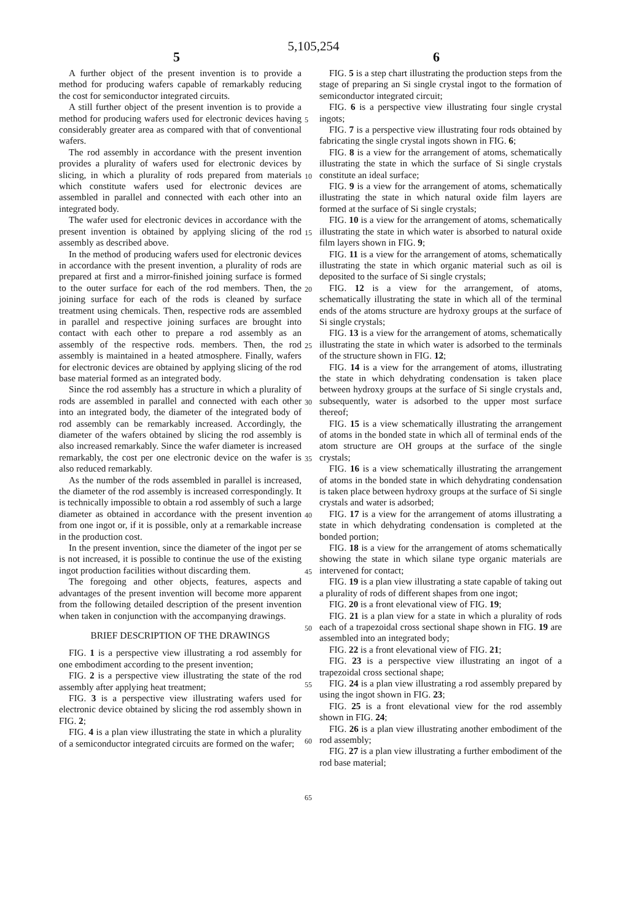5,105,254
5 6
A further object of the present invention is to provide a method for producing wafers capable of remarkably reducing the cost for semiconductor integrated circuits.
A still further object of the present invention is to provide a method for producing wafers used for electronic devices having considerably greater area as compared with that of conventional wafers.
The rod assembly in accordance with the present invention provides a plurality of wafers used for electronic devices by slicing, in which a plurality of rods prepared from materials which constitute wafers used for electronic devices are assembled in parallel and connected with each other into an integrated body.
The wafer used for electronic devices in accordance with the present invention is obtained by applying slicing of the rod assembly as described above.
In the method of producing wafers used for electronic devices in accordance with the present invention, a plurality of rods are prepared at first and a mirror-finished joining surface is formed to the outer surface for each of the rod members. Then, the joining surface for each of the rods is cleaned by surface treatment using chemicals. Then, respective rods are assembled in parallel and respective joining surfaces are brought into contact with each other to prepare a rod assembly as an assembly of the respective rods. members. Then, the rod assembly is maintained in a heated atmosphere. Finally, wafers for electronic devices are obtained by applying slicing of the rod base material formed as an integrated body.
Since the rod assembly has a structure in which a plurality of rods are assembled in parallel and connected with each other into an integrated body, the diameter of the integrated body of rod assembly can be remarkably increased. Accordingly, the diameter of the wafers obtained by slicing the rod assembly is also increased remarkably. Since the wafer diameter is increased remarkably, the cost per one electronic device on the wafer is also reduced remarkably.
As the number of the rods assembled in parallel is increased, the diameter of the rod assembly is increased correspondingly. It is technically impossible to obtain a rod assembly of such a large diameter as obtained in accordance with the present invention from one ingot or, if it is possible, only at a remarkable increase in the production cost.
In the present invention, since the diameter of the ingot per se is not increased, it is possible to continue the use of the existing ingot production facilities without discarding them.
The foregoing and other objects, features, aspects and advantages of the present invention will become more apparent from the following detailed description of the present invention when taken in conjunction with the accompanying drawings.
BRIEF DESCRIPTION OF THE DRAWINGS
FIG. 1 is a perspective view illustrating a rod assembly for one embodiment according to the present invention;
FIG. 2 is a perspective view illustrating the state of the rod assembly after applying heat treatment;
FIG. 3 is a perspective view illustrating wafers used for electronic device obtained by slicing the rod assembly shown in FIG. 2;
FIG. 4 is a plan view illustrating the state in which a plurality of a semiconductor integrated circuits are formed on the wafer;
FIG. 5 is a step chart illustrating the production steps from the stage of preparing an Si single crystal ingot to the formation of semiconductor integrated circuit;
FIG. 6 is a perspective view illustrating four single crystal ingots;
FIG. 7 is a perspective view illustrating four rods obtained by fabricating the single crystal ingots shown in FIG. 6;
FIG. 8 is a view for the arrangement of atoms, schematically illustrating the state in which the surface of Si single crystals constitute an ideal surface;
FIG. 9 is a view for the arrangement of atoms, schematically illustrating the state in which natural oxide film layers are formed at the surface of Si single crystals;
FIG. 10 is a view for the arrangement of atoms, schematically illustrating the state in which water is absorbed to natural oxide film layers shown in FIG. 9;
FIG. 11 is a view for the arrangement of atoms, schematically illustrating the state in which organic material such as oil is deposited to the surface of Si single crystals;
FIG. 12 is a view for the arrangement, of atoms, schematically illustrating the state in which all of the terminal ends of the atoms structure are hydroxy groups at the surface of Si single crystals;
FIG. 13 is a view for the arrangement of atoms, schematically illustrating the state in which water is adsorbed to the terminals of the structure shown in FIG. 12;
FIG. 14 is a view for the arrangement of atoms, illustrating the state in which dehydrating condensation is taken place between hydroxy groups at the surface of Si single crystals and, subsequently, water is adsorbed to the upper most surface thereof;
FIG. 15 is a view schematically illustrating the arrangement of atoms in the bonded state in which all of terminal ends of the atom structure are OH groups at the surface of the single crystals;
FIG. 16 is a view schematically illustrating the arrangement of atoms in the bonded state in which dehydrating condensation is taken place between hydroxy groups at the surface of Si single crystals and water is adsorbed;
FIG. 17 is a view for the arrangement of atoms illustrating a state in which dehydrating condensation is completed at the bonded portion;
FIG. 18 is a view for the arrangement of atoms schematically showing the state in which silane type organic materials are intervened for contact;
FIG. 19 is a plan view illustrating a state capable of taking out a plurality of rods of different shapes from one ingot;
FIG. 20 is a front elevational view of FIG. 19;
FIG. 21 is a plan view for a state in which a plurality of rods each of a trapezoidal cross sectional shape shown in FIG. 19 are assembled into an integrated body;
FIG. 22 is a front elevational view of FIG. 21;
FIG. 23 is a perspective view illustrating an ingot of a trapezoidal cross sectional shape;
FIG. 24 is a plan view illustrating a rod assembly prepared by using the ingot shown in FIG. 23;
FIG. 25 is a front elevational view for the rod assembly shown in FIG. 24;
FIG. 26 is a plan view illustrating another embodiment of the rod assembly;
FIG. 27 is a plan view illustrating a further embodiment of the rod base material;
5
10
15
20
25
30
35
40
45
50
55
60
65